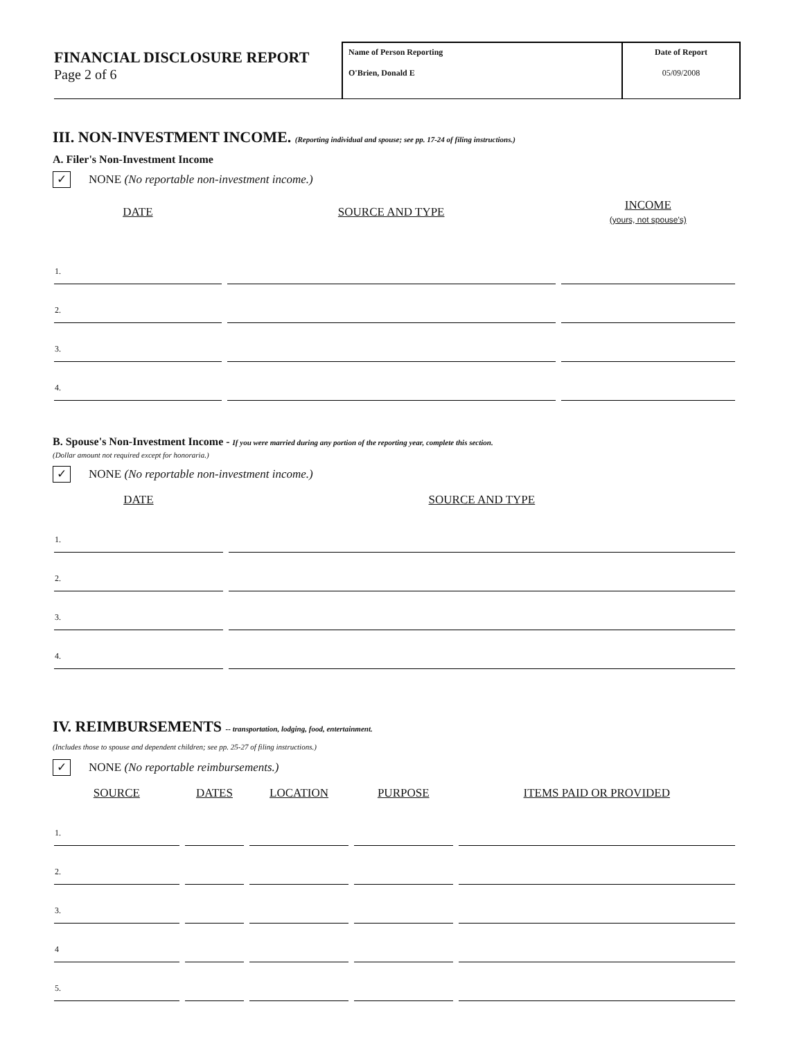FINANCIAL DISCLOSURE REPORT
Page 2 of 6
Name of Person Reporting
O'Brien, Donald E
Date of Report
05/09/2008
III. NON-INVESTMENT INCOME. (Reporting individual and spouse; see pp. 17-24 of filing instructions.)
A. Filer's Non-Investment Income
✓ NONE (No reportable non-investment income.)
| DATE | SOURCE AND TYPE | INCOME (yours, not spouse's) |
| --- | --- | --- |
| 1. | | |
| 2. | | |
| 3. | | |
| 4. | | |
B. Spouse's Non-Investment Income - If you were married during any portion of the reporting year, complete this section.
(Dollar amount not required except for honoraria.)
✓ NONE (No reportable non-investment income.)
| DATE | SOURCE AND TYPE |
| --- | --- |
| 1. | |
| 2. | |
| 3. | |
| 4. | |
IV. REIMBURSEMENTS -- transportation, lodging, food, entertainment.
(Includes those to spouse and dependent children; see pp. 25-27 of filing instructions.)
✓ NONE (No reportable reimbursements.)
| SOURCE | DATES | LOCATION | PURPOSE | ITEMS PAID OR PROVIDED |
| --- | --- | --- | --- | --- |
| 1. | | | | |
| 2. | | | | |
| 3. | | | | |
| 4 | | | | |
| 5. | | | | |